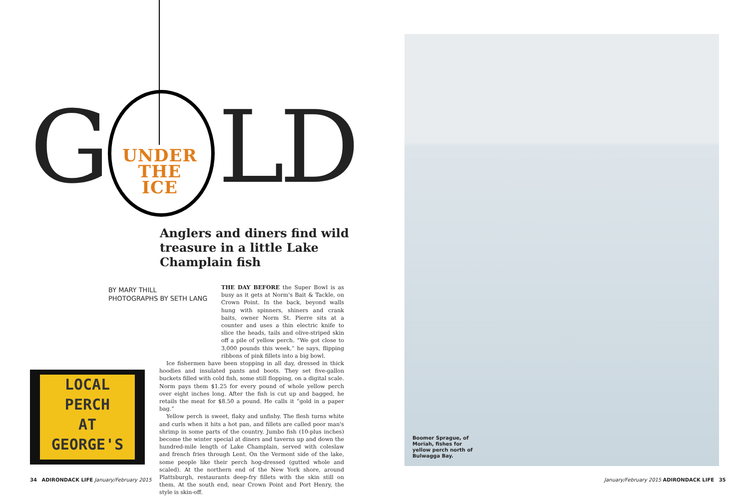G LD
UNDER
THE
ICE
Anglers and diners find wild treasure in a little Lake Champlain fish
BY MARY THILL
PHOTOGRAPHS BY SETH LANG
THE DAY BEFORE the Super Bowl is as busy as it gets at Norm's Bait & Tackle, on Crown Point. In the back, beyond walls hung with spinners, shiners and crank baits, owner Norm St. Pierre sits at a counter and uses a thin electric knife to slice the heads, tails and olive-striped skin off a pile of yellow perch. “We got close to 3,000 pounds this week,” he says, flipping ribbons of pink fillets into a big bowl.
Ice fishermen have been stopping in all day, dressed in thick hoodies and insulated pants and boots. They set five-gallon buckets filled with cold fish, some still flopping, on a digital scale. Norm pays them $1.25 for every pound of whole yellow perch over eight inches long. After the fish is cut up and bagged, he retails the meat for $8.50 a pound. He calls it “gold in a paper bag.”
Yellow perch is sweet, flaky and unfishy. The flesh turns white and curls when it hits a hot pan, and fillets are called poor man's shrimp in some parts of the country. Jumbo fish (10-plus inches) become the winter special at diners and taverns up and down the hundred-mile length of Lake Champlain, served with coleslaw and french fries through Lent. On the Vermont side of the lake, some people like their perch hog-dressed (gutted whole and scaled). At the northern end of the New York shore, around Plattsburgh, restaurants deep-fry fillets with the skin still on them. At the south end, near Crown Point and Port Henry, the style is skin-off.
LOCAL
PERCH
AT
GEORGE'S
Boomer Sprague, of
Moriah, fishes for
yellow perch north of
Bulwagga Bay.
34 ADIRONDACK LIFE January/February 2015
January/February 2015 ADIRONDACK LIFE 35